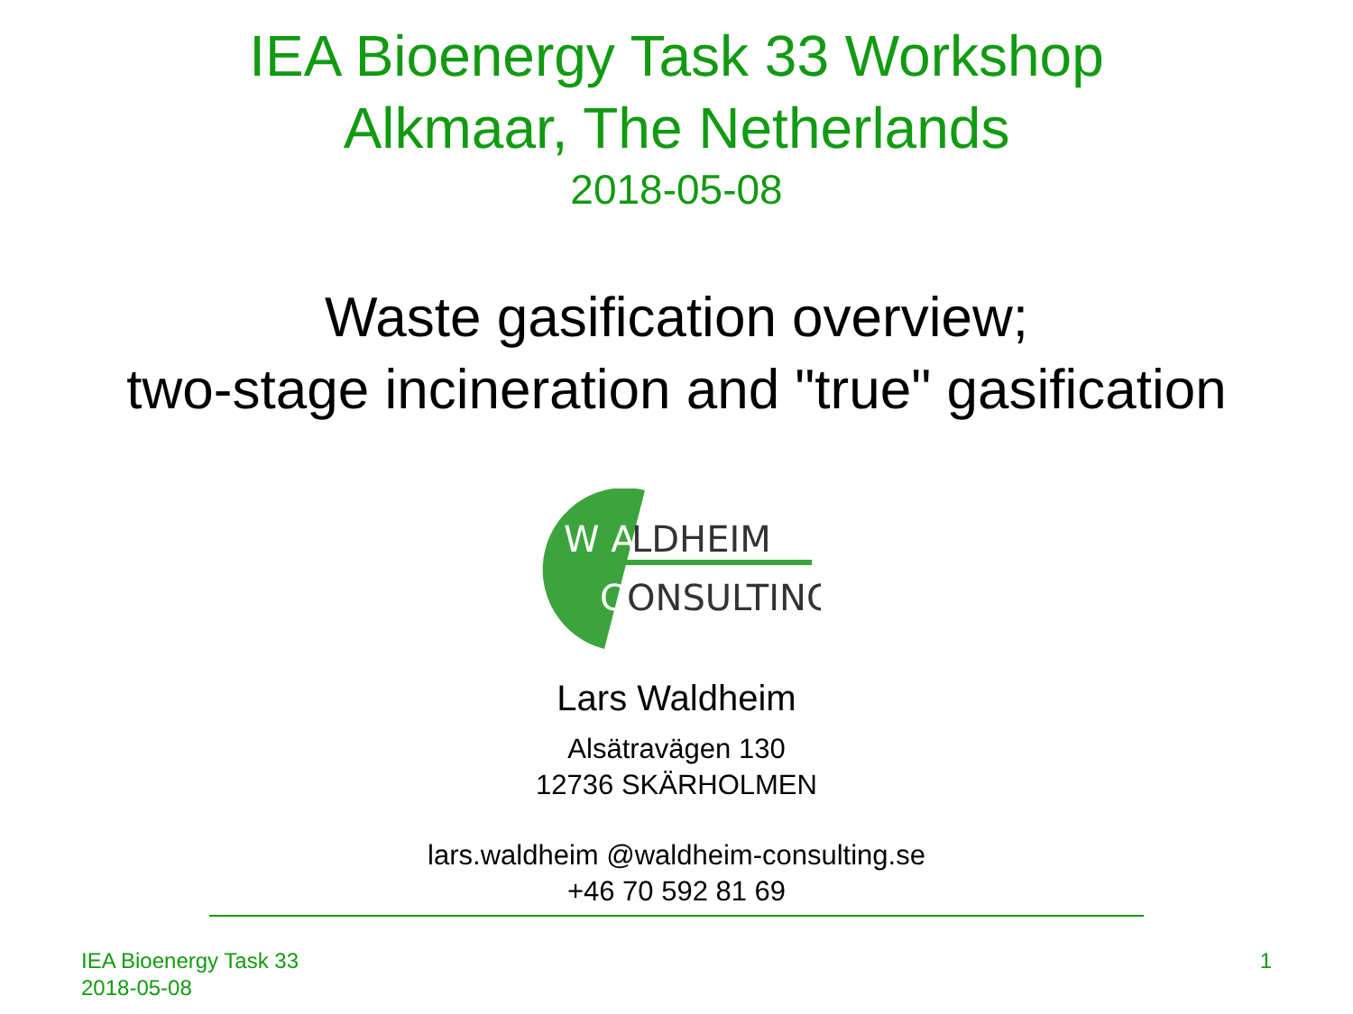IEA Bioenergy Task 33 Workshop
Alkmaar, The Netherlands
2018-05-08
Waste gasification overview;
two-stage incineration and "true" gasification
W A
LDHEIM
C
ONSULTING
Lars Waldheim
Alsätravägen 130
12736 SKÄRHOLMEN
lars.waldheim @waldheim-consulting.se
+46 70 592 81 69
IEA Bioenergy Task 33
2018-05-08
1